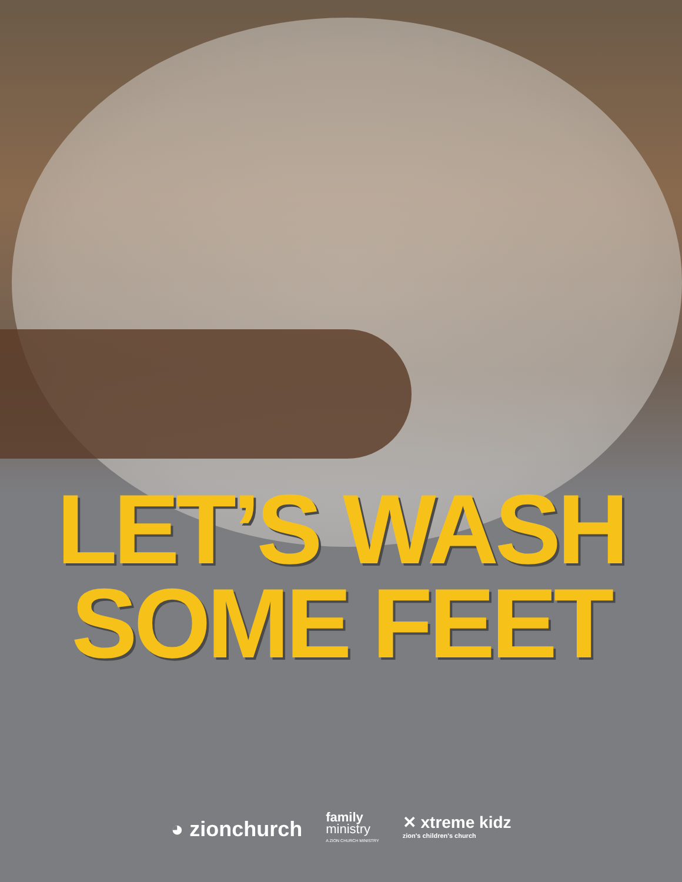LET’S WASH
SOME FEET
◕ zionchurch
family
ministry
A ZION CHURCH MINISTRY
✕ xtreme kidz
zion's children's church